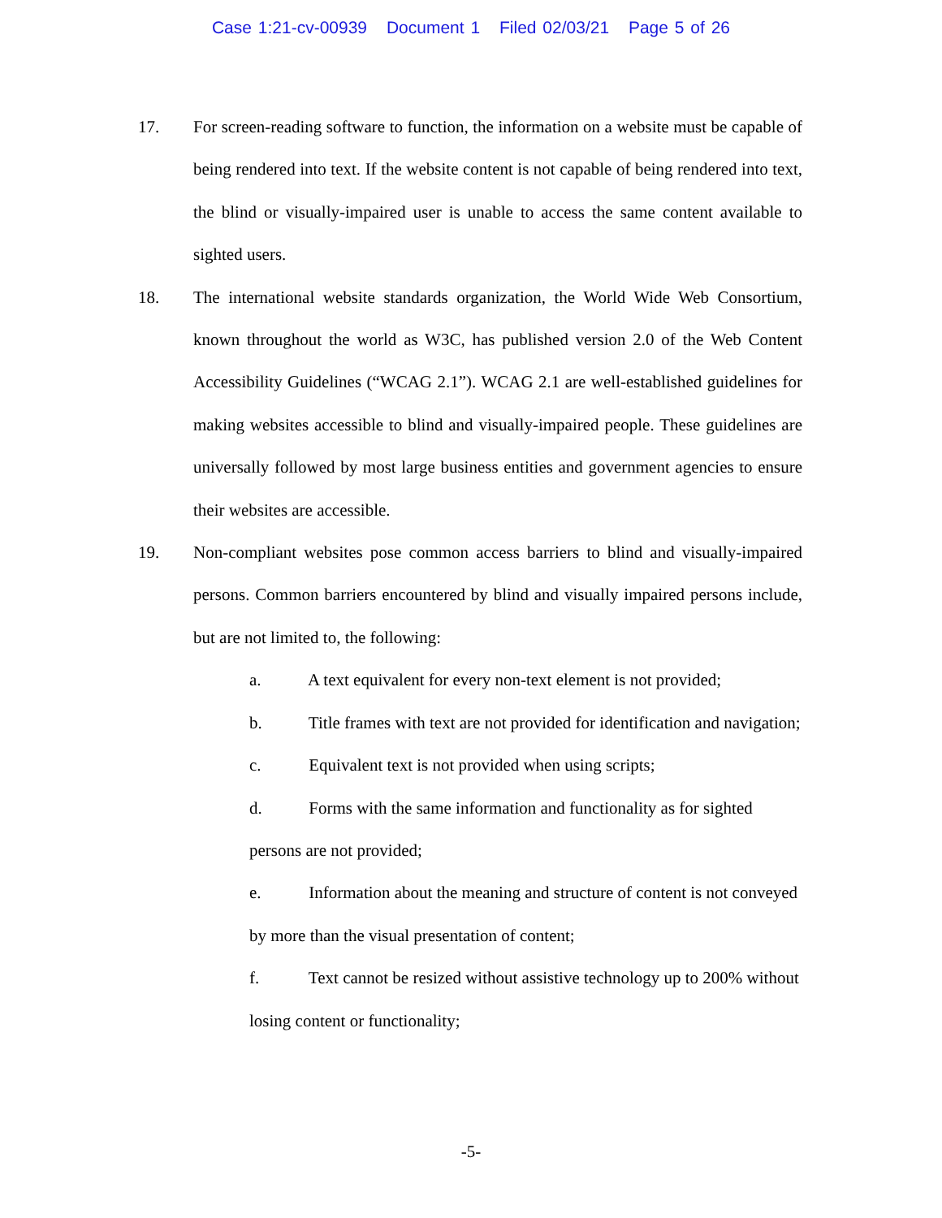Case 1:21-cv-00939 Document 1 Filed 02/03/21 Page 5 of 26
17. For screen-reading software to function, the information on a website must be capable of being rendered into text. If the website content is not capable of being rendered into text, the blind or visually-impaired user is unable to access the same content available to sighted users.
18. The international website standards organization, the World Wide Web Consortium, known throughout the world as W3C, has published version 2.0 of the Web Content Accessibility Guidelines (“WCAG 2.1”). WCAG 2.1 are well-established guidelines for making websites accessible to blind and visually-impaired people. These guidelines are universally followed by most large business entities and government agencies to ensure their websites are accessible.
19. Non-compliant websites pose common access barriers to blind and visually-impaired persons. Common barriers encountered by blind and visually impaired persons include, but are not limited to, the following:
a. A text equivalent for every non-text element is not provided;
b. Title frames with text are not provided for identification and navigation;
c. Equivalent text is not provided when using scripts;
d. Forms with the same information and functionality as for sighted persons are not provided;
e. Information about the meaning and structure of content is not conveyed by more than the visual presentation of content;
f. Text cannot be resized without assistive technology up to 200% without losing content or functionality;
-5-